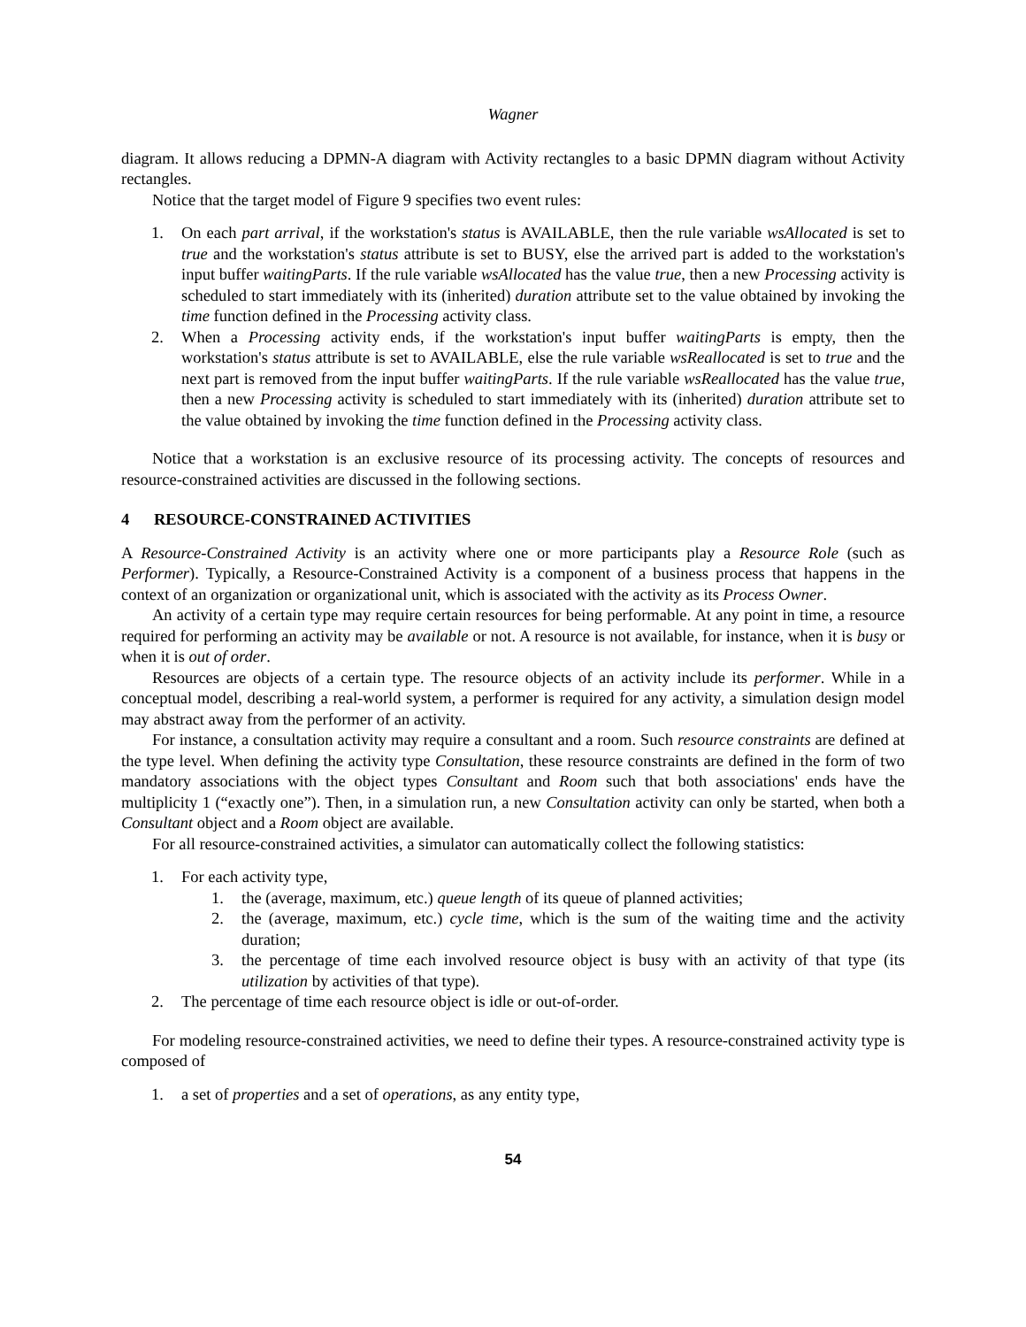Wagner
diagram. It allows reducing a DPMN-A diagram with Activity rectangles to a basic DPMN diagram without Activity rectangles.
Notice that the target model of Figure 9 specifies two event rules:
1. On each part arrival, if the workstation's status is AVAILABLE, then the rule variable wsAllocated is set to true and the workstation's status attribute is set to BUSY, else the arrived part is added to the workstation's input buffer waitingParts. If the rule variable wsAllocated has the value true, then a new Processing activity is scheduled to start immediately with its (inherited) duration attribute set to the value obtained by invoking the time function defined in the Processing activity class.
2. When a Processing activity ends, if the workstation's input buffer waitingParts is empty, then the workstation's status attribute is set to AVAILABLE, else the rule variable wsReallocated is set to true and the next part is removed from the input buffer waitingParts. If the rule variable wsReallocated has the value true, then a new Processing activity is scheduled to start immediately with its (inherited) duration attribute set to the value obtained by invoking the time function defined in the Processing activity class.
Notice that a workstation is an exclusive resource of its processing activity. The concepts of resources and resource-constrained activities are discussed in the following sections.
4 RESOURCE-CONSTRAINED ACTIVITIES
A Resource-Constrained Activity is an activity where one or more participants play a Resource Role (such as Performer). Typically, a Resource-Constrained Activity is a component of a business process that happens in the context of an organization or organizational unit, which is associated with the activity as its Process Owner.
An activity of a certain type may require certain resources for being performable. At any point in time, a resource required for performing an activity may be available or not. A resource is not available, for instance, when it is busy or when it is out of order.
Resources are objects of a certain type. The resource objects of an activity include its performer. While in a conceptual model, describing a real-world system, a performer is required for any activity, a simulation design model may abstract away from the performer of an activity.
For instance, a consultation activity may require a consultant and a room. Such resource constraints are defined at the type level. When defining the activity type Consultation, these resource constraints are defined in the form of two mandatory associations with the object types Consultant and Room such that both associations' ends have the multiplicity 1 (“exactly one”). Then, in a simulation run, a new Consultation activity can only be started, when both a Consultant object and a Room object are available.
For all resource-constrained activities, a simulator can automatically collect the following statistics:
1. For each activity type,
1. the (average, maximum, etc.) queue length of its queue of planned activities;
2. the (average, maximum, etc.) cycle time, which is the sum of the waiting time and the activity duration;
3. the percentage of time each involved resource object is busy with an activity of that type (its utilization by activities of that type).
2. The percentage of time each resource object is idle or out-of-order.
For modeling resource-constrained activities, we need to define their types. A resource-constrained activity type is composed of
1. a set of properties and a set of operations, as any entity type,
54